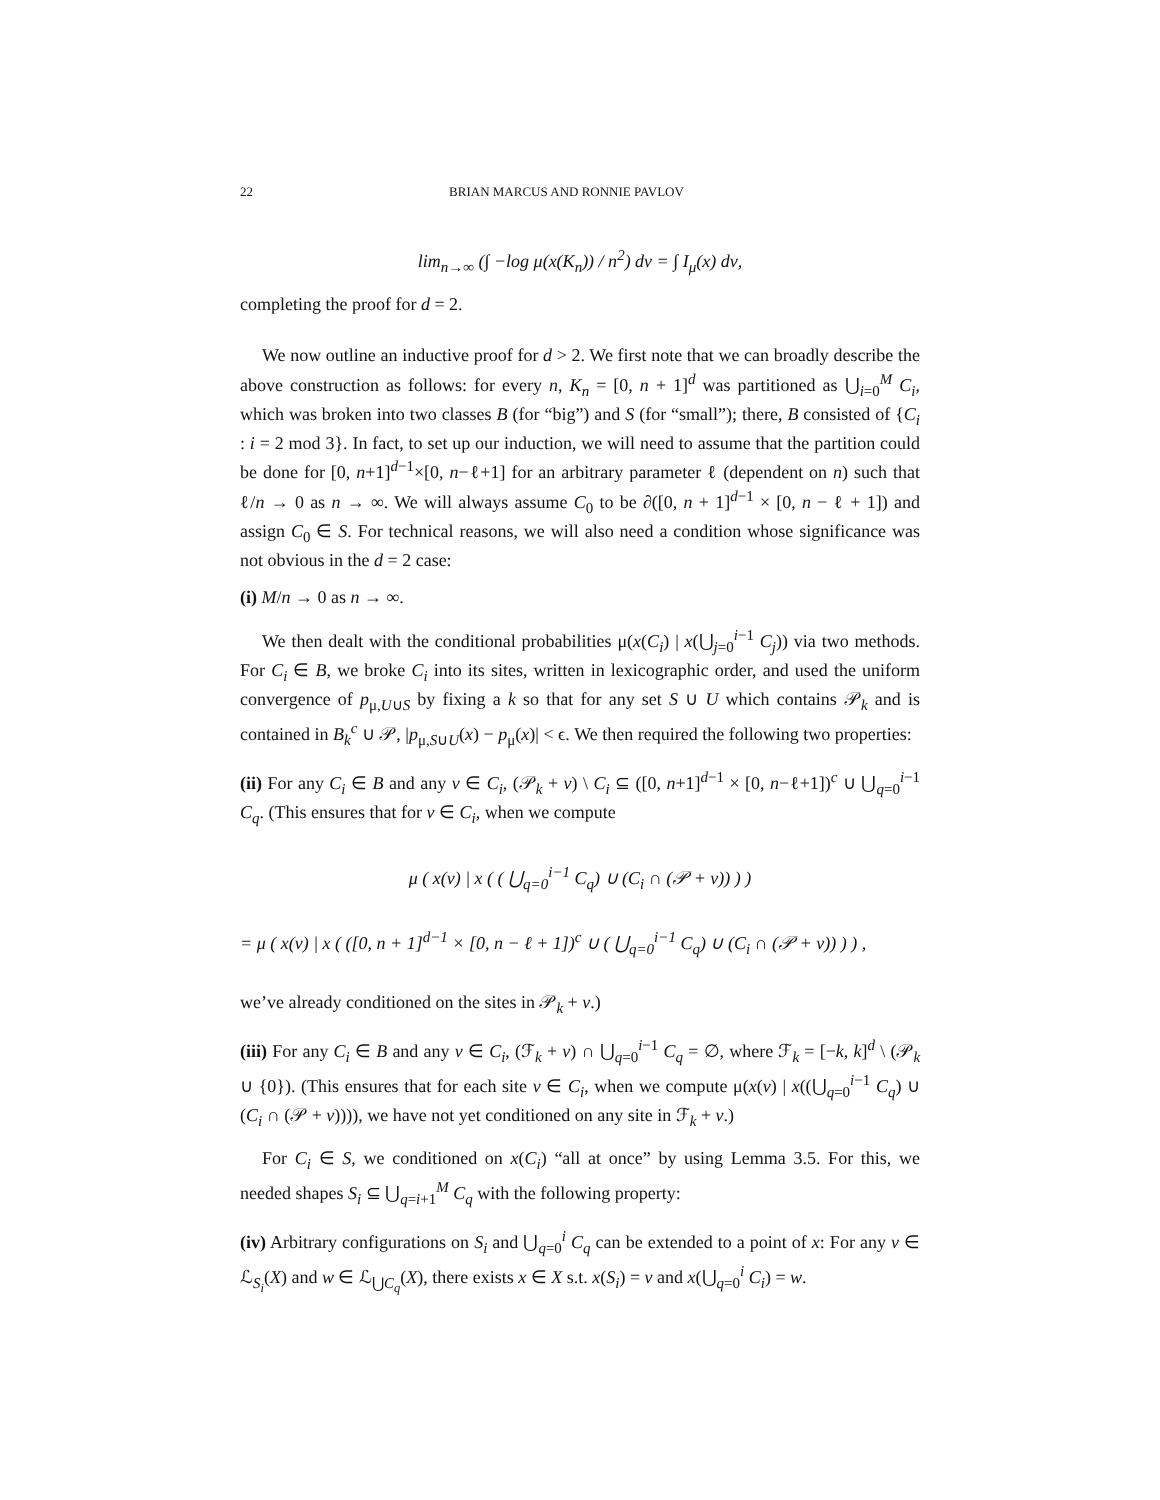22 BRIAN MARCUS AND RONNIE PAVLOV
lim<sub>n→∞</sub> (∫ −log μ(x(K<sub>n</sub>)) / n<sup>2</sup>) dν = ∫ I<sub>μ</sub>(x) dν,
completing the proof for d = 2.
We now outline an inductive proof for d > 2. We first note that we can broadly describe the above construction as follows: for every n, K<sub>n</sub> = [0, n + 1]<sup>d</sup> was partitioned as ⋃<sub>i=0</sub><sup>M</sup> C<sub>i</sub>, which was broken into two classes B (for “big”) and S (for “small”); there, B consisted of {C<sub>i</sub> : i = 2 mod 3}. In fact, to set up our induction, we will need to assume that the partition could be done for [0, n+1]<sup>d−1</sup>×[0, n−ℓ+1] for an arbitrary parameter ℓ (dependent on n) such that ℓ/n → 0 as n → ∞. We will always assume C<sub>0</sub> to be ∂([0, n + 1]<sup>d−1</sup> × [0, n − ℓ + 1]) and assign C<sub>0</sub> ∈ S. For technical reasons, we will also need a condition whose significance was not obvious in the d = 2 case:
(i) M/n → 0 as n → ∞.
We then dealt with the conditional probabilities μ(x(C<sub>i</sub>) | x(⋃<sub>j=0</sub><sup>i−1</sup> C<sub>j</sub>)) via two methods. For C<sub>i</sub> ∈ B, we broke C<sub>i</sub> into its sites, written in lexicographic order, and used the uniform convergence of p<sub>μ,U∪S</sub> by fixing a k so that for any set S ∪ U which contains 𝒫<sub>k</sub> and is contained in B<sub>k</sub><sup>c</sup> ∪ 𝒫, |p<sub>μ,S∪U</sub>(x) − p<sub>μ</sub>(x)| < ϵ. We then required the following two properties:
(ii) For any C<sub>i</sub> ∈ B and any v ∈ C<sub>i</sub>, (𝒫<sub>k</sub> + v) \ C<sub>i</sub> ⊆ ([0, n+1]<sup>d−1</sup> × [0, n−ℓ+1])<sup>c</sup> ∪ ⋃<sub>q=0</sub><sup>i−1</sup> C<sub>q</sub>. (This ensures that for v ∈ C<sub>i</sub>, when we compute
μ ( x(v) | x ( ( ⋃<sub>q=0</sub><sup>i−1</sup> C<sub>q</sub>) ∪ (C<sub>i</sub> ∩ (𝒫 + v)) ) )
= μ ( x(v) | x ( ([0, n + 1]<sup>d−1</sup> × [0, n − ℓ + 1])<sup>c</sup> ∪ ( ⋃<sub>q=0</sub><sup>i−1</sup> C<sub>q</sub>) ∪ (C<sub>i</sub> ∩ (𝒫 + v)) ) ) ,
we’ve already conditioned on the sites in 𝒫<sub>k</sub> + v.)
(iii) For any C<sub>i</sub> ∈ B and any v ∈ C<sub>i</sub>, (ℱ<sub>k</sub> + v) ∩ ⋃<sub>q=0</sub><sup>i−1</sup> C<sub>q</sub> = ∅, where ℱ<sub>k</sub> = [−k, k]<sup>d</sup> \ (𝒫<sub>k</sub> ∪ {0}). (This ensures that for each site v ∈ C<sub>i</sub>, when we compute μ(x(v) | x((⋃<sub>q=0</sub><sup>i−1</sup> C<sub>q</sub>) ∪ (C<sub>i</sub> ∩ (𝒫 + v)))), we have not yet conditioned on any site in ℱ<sub>k</sub> + v.)
For C<sub>i</sub> ∈ S, we conditioned on x(C<sub>i</sub>) “all at once” by using Lemma 3.5. For this, we needed shapes S<sub>i</sub> ⊆ ⋃<sub>q=i+1</sub><sup>M</sup> C<sub>q</sub> with the following property:
(iv) Arbitrary configurations on S<sub>i</sub> and ⋃<sub>q=0</sub><sup>i</sup> C<sub>q</sub> can be extended to a point of x: For any v ∈ ℒ<sub>S<sub>i</sub></sub>(X) and w ∈ ℒ<sub>⋃C<sub>q</sub></sub>(X), there exists x ∈ X s.t. x(S<sub>i</sub>) = v and x(⋃<sub>q=0</sub><sup>i</sup> C<sub>i</sub>) = w.